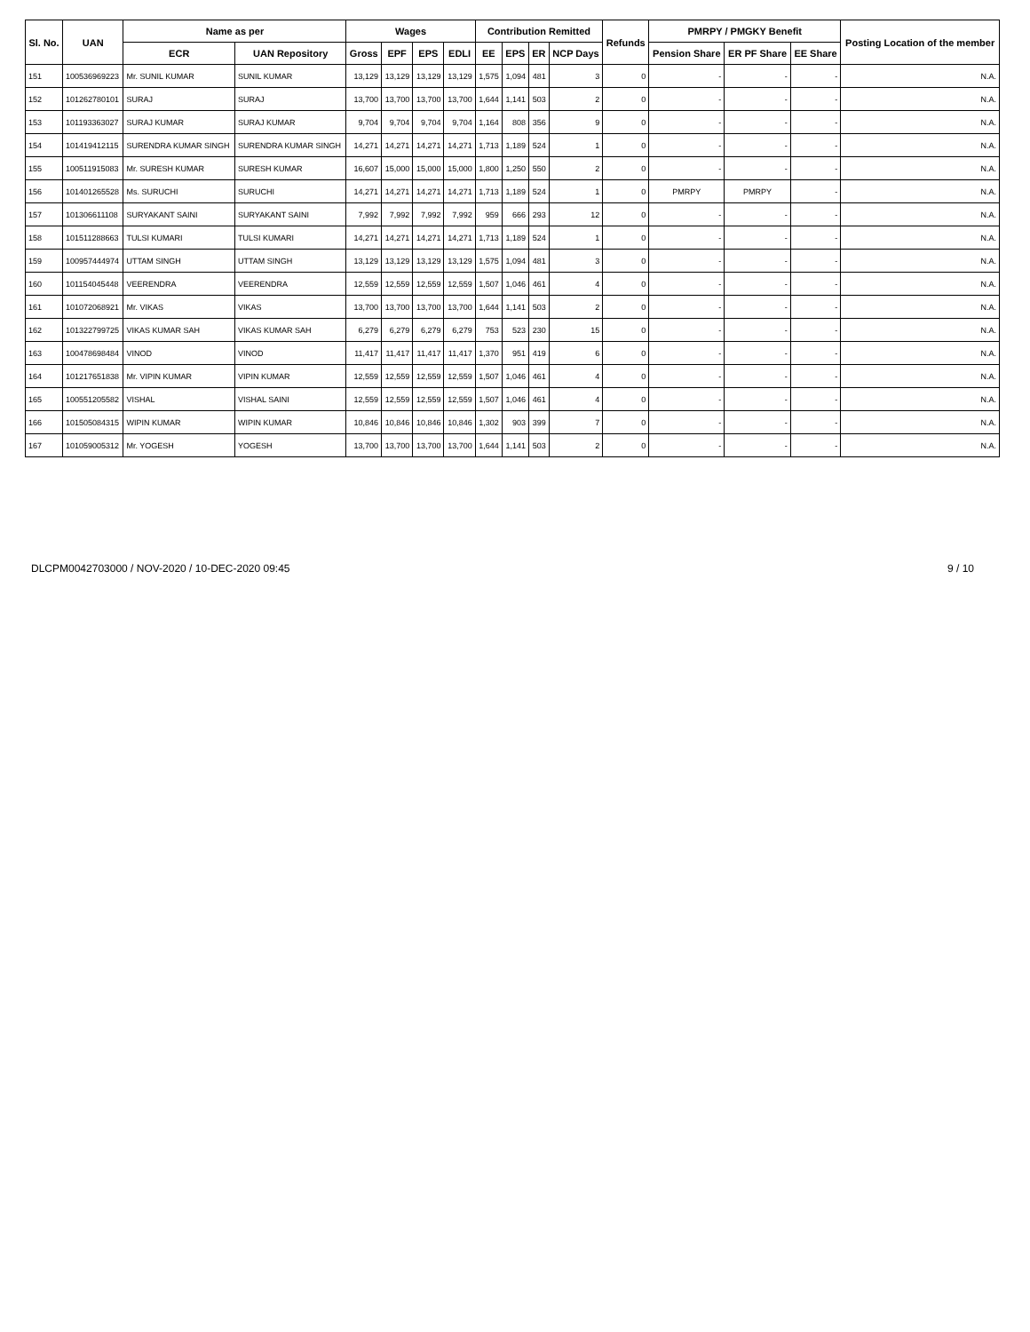| Sl. No. | UAN | Name as per | | Wages | | | | Contribution Remitted | | | | Refunds | PMRPY / PMGKY Benefit | | | Posting Location of the member |
| --- | --- | --- | --- | --- | --- | --- | --- | --- | --- | --- | --- | --- | --- | --- | --- | --- |
| | | ECR | UAN Repository | Gross | EPF | EPS | EDLI | EE | EPS | ER | NCP Days | | Pension Share | ER PF Share | EE Share | |
| 151 | 100536969223 | Mr. SUNIL KUMAR | SUNIL KUMAR | 13,129 | 13,129 | 13,129 | 13,129 | 1,575 | 1,094 | 481 | 3 | 0 | - | - | - | N.A. |
| 152 | 101262780101 | SURAJ | SURAJ | 13,700 | 13,700 | 13,700 | 13,700 | 1,644 | 1,141 | 503 | 2 | 0 | - | - | - | N.A. |
| 153 | 101193363027 | SURAJ KUMAR | SURAJ KUMAR | 9,704 | 9,704 | 9,704 | 9,704 | 1,164 | 808 | 356 | 9 | 0 | - | - | - | N.A. |
| 154 | 101419412115 | SURENDRA KUMAR SINGH | SURENDRA KUMAR SINGH | 14,271 | 14,271 | 14,271 | 14,271 | 1,713 | 1,189 | 524 | 1 | 0 | - | - | - | N.A. |
| 155 | 100511915083 | Mr. SURESH KUMAR | SURESH KUMAR | 16,607 | 15,000 | 15,000 | 15,000 | 1,800 | 1,250 | 550 | 2 | 0 | - | - | - | N.A. |
| 156 | 101401265528 | Ms. SURUCHI | SURUCHI | 14,271 | 14,271 | 14,271 | 14,271 | 1,713 | 1,189 | 524 | 1 | 0 | PMRPY | PMRPY | - | N.A. |
| 157 | 101306611108 | SURYAKANT SAINI | SURYAKANT SAINI | 7,992 | 7,992 | 7,992 | 7,992 | 959 | 666 | 293 | 12 | 0 | - | - | - | N.A. |
| 158 | 101511288663 | TULSI KUMARI | TULSI KUMARI | 14,271 | 14,271 | 14,271 | 14,271 | 1,713 | 1,189 | 524 | 1 | 0 | - | - | - | N.A. |
| 159 | 100957444974 | UTTAM SINGH | UTTAM SINGH | 13,129 | 13,129 | 13,129 | 13,129 | 1,575 | 1,094 | 481 | 3 | 0 | - | - | - | N.A. |
| 160 | 101154045448 | VEERENDRA | VEERENDRA | 12,559 | 12,559 | 12,559 | 12,559 | 1,507 | 1,046 | 461 | 4 | 0 | - | - | - | N.A. |
| 161 | 101072068921 | Mr. VIKAS | VIKAS | 13,700 | 13,700 | 13,700 | 13,700 | 1,644 | 1,141 | 503 | 2 | 0 | - | - | - | N.A. |
| 162 | 101322799725 | VIKAS KUMAR SAH | VIKAS KUMAR SAH | 6,279 | 6,279 | 6,279 | 6,279 | 753 | 523 | 230 | 15 | 0 | - | - | - | N.A. |
| 163 | 100478698484 | VINOD | VINOD | 11,417 | 11,417 | 11,417 | 11,417 | 1,370 | 951 | 419 | 6 | 0 | - | - | - | N.A. |
| 164 | 101217651838 | Mr. VIPIN KUMAR | VIPIN KUMAR | 12,559 | 12,559 | 12,559 | 12,559 | 1,507 | 1,046 | 461 | 4 | 0 | - | - | - | N.A. |
| 165 | 100551205582 | VISHAL | VISHAL SAINI | 12,559 | 12,559 | 12,559 | 12,559 | 1,507 | 1,046 | 461 | 4 | 0 | - | - | - | N.A. |
| 166 | 101505084315 | WIPIN KUMAR | WIPIN KUMAR | 10,846 | 10,846 | 10,846 | 10,846 | 1,302 | 903 | 399 | 7 | 0 | - | - | - | N.A. |
| 167 | 101059005312 | Mr. YOGESH | YOGESH | 13,700 | 13,700 | 13,700 | 13,700 | 1,644 | 1,141 | 503 | 2 | 0 | - | - | - | N.A. |
DLCPM0042703000 / NOV-2020 / 10-DEC-2020 09:45 9 / 10